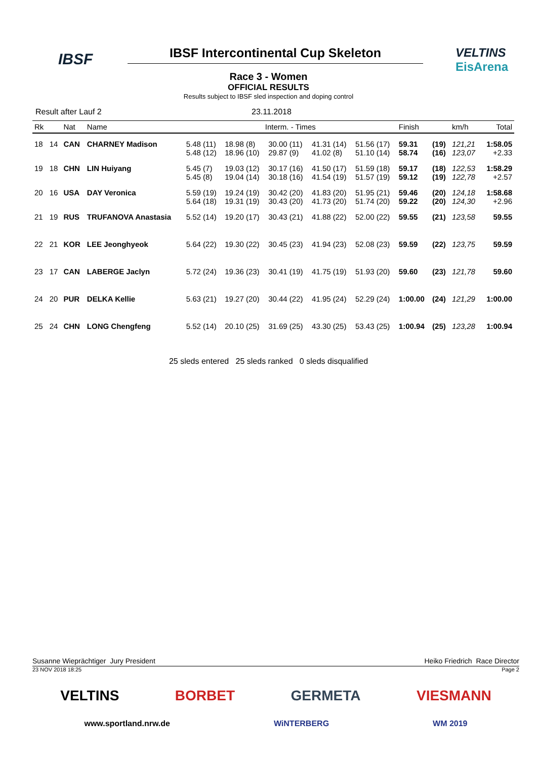IBSF
VELTINS
EisArena
IBSF Intercontinental Cup Skeleton
Race 3 - Women
OFFICIAL RESULTS
Results subject to IBSF sled inspection and doping control
Result after Lauf 2 23.11.2018
| Rk | | Nat | Name | Interm. - Times | | | | | Finish | | km/h | Total |
| --- | --- | --- | --- | --- | --- | --- | --- | --- | --- | --- | --- | --- |
| 18 | 14 | CAN | CHARNEY Madison | 5.48 (11) 5.48 (12) | 18.98 (8) 18.96 (10) | 30.00 (11) 29.87 (9) | 41.31 (14) 41.02 (8) | 51.56 (17) 51.10 (14) | 59.31 58.74 | (19) (16) | 121,21 123,07 | 1:58.05 +2.33 |
| 19 | 18 | CHN | LIN Huiyang | 5.45 (7) 5.45 (8) | 19.03 (12) 19.04 (14) | 30.17 (16) 30.18 (16) | 41.50 (17) 41.54 (19) | 51.59 (18) 51.57 (19) | 59.17 59.12 | (18) (19) | 122,53 122,78 | 1:58.29 +2.57 |
| 20 | 16 | USA | DAY Veronica | 5.59 (19) 5.64 (18) | 19.24 (19) 19.31 (19) | 30.42 (20) 30.43 (20) | 41.83 (20) 41.73 (20) | 51.95 (21) 51.74 (20) | 59.46 59.22 | (20) (20) | 124,18 124,30 | 1:58.68 +2.96 |
| 21 | 19 | RUS | TRUFANOVA Anastasia | 5.52 (14) | 19.20 (17) | 30.43 (21) | 41.88 (22) | 52.00 (22) | 59.55 | (21) | 123,58 | 59.55 |
| 22 | 21 | KOR | LEE Jeonghyeok | 5.64 (22) | 19.30 (22) | 30.45 (23) | 41.94 (23) | 52.08 (23) | 59.59 | (22) | 123,75 | 59.59 |
| 23 | 17 | CAN | LABERGE Jaclyn | 5.72 (24) | 19.36 (23) | 30.41 (19) | 41.75 (19) | 51.93 (20) | 59.60 | (23) | 121,78 | 59.60 |
| 24 | 20 | PUR | DELKA Kellie | 5.63 (21) | 19.27 (20) | 30.44 (22) | 41.95 (24) | 52.29 (24) | 1:00.00 | (24) | 121,29 | 1:00.00 |
| 25 | 24 | CHN | LONG Chengfeng | 5.52 (14) | 20.10 (25) | 31.69 (25) | 43.30 (25) | 53.43 (25) | 1:00.94 | (25) | 123,28 | 1:00.94 |
25 sleds entered 25 sleds ranked 0 sleds disqualified
Susanne Wieprächtiger Jury President Heiko Friedrich Race Director
23 NOV 2018 18:25 Page 2
VELTINS BORBET GERMETA VIESMANN
www.sportland.nrw.de WiNTERBERG WM 2019